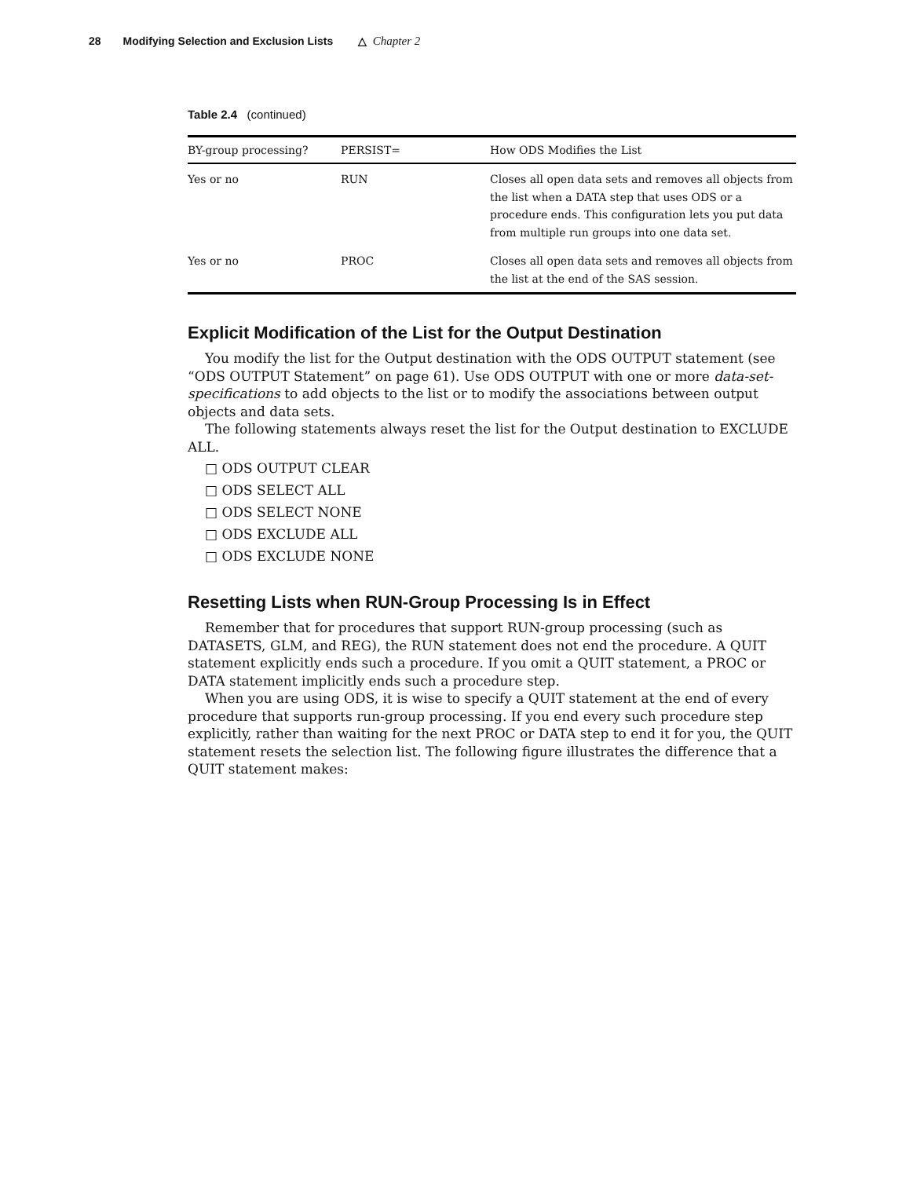28 Modifying Selection and Exclusion Lists △ Chapter 2
Table 2.4 (continued)
| BY-group processing? | PERSIST= | How ODS Modifies the List |
| --- | --- | --- |
| Yes or no | RUN | Closes all open data sets and removes all objects from the list when a DATA step that uses ODS or a procedure ends. This configuration lets you put data from multiple run groups into one data set. |
| Yes or no | PROC | Closes all open data sets and removes all objects from the list at the end of the SAS session. |
Explicit Modification of the List for the Output Destination
You modify the list for the Output destination with the ODS OUTPUT statement (see “ODS OUTPUT Statement” on page 61). Use ODS OUTPUT with one or more data-set-specifications to add objects to the list or to modify the associations between output objects and data sets.
The following statements always reset the list for the Output destination to EXCLUDE ALL.
□ ODS OUTPUT CLEAR
□ ODS SELECT ALL
□ ODS SELECT NONE
□ ODS EXCLUDE ALL
□ ODS EXCLUDE NONE
Resetting Lists when RUN-Group Processing Is in Effect
Remember that for procedures that support RUN-group processing (such as DATASETS, GLM, and REG), the RUN statement does not end the procedure. A QUIT statement explicitly ends such a procedure. If you omit a QUIT statement, a PROC or DATA statement implicitly ends such a procedure step.
When you are using ODS, it is wise to specify a QUIT statement at the end of every procedure that supports run-group processing. If you end every such procedure step explicitly, rather than waiting for the next PROC or DATA step to end it for you, the QUIT statement resets the selection list. The following figure illustrates the difference that a QUIT statement makes: